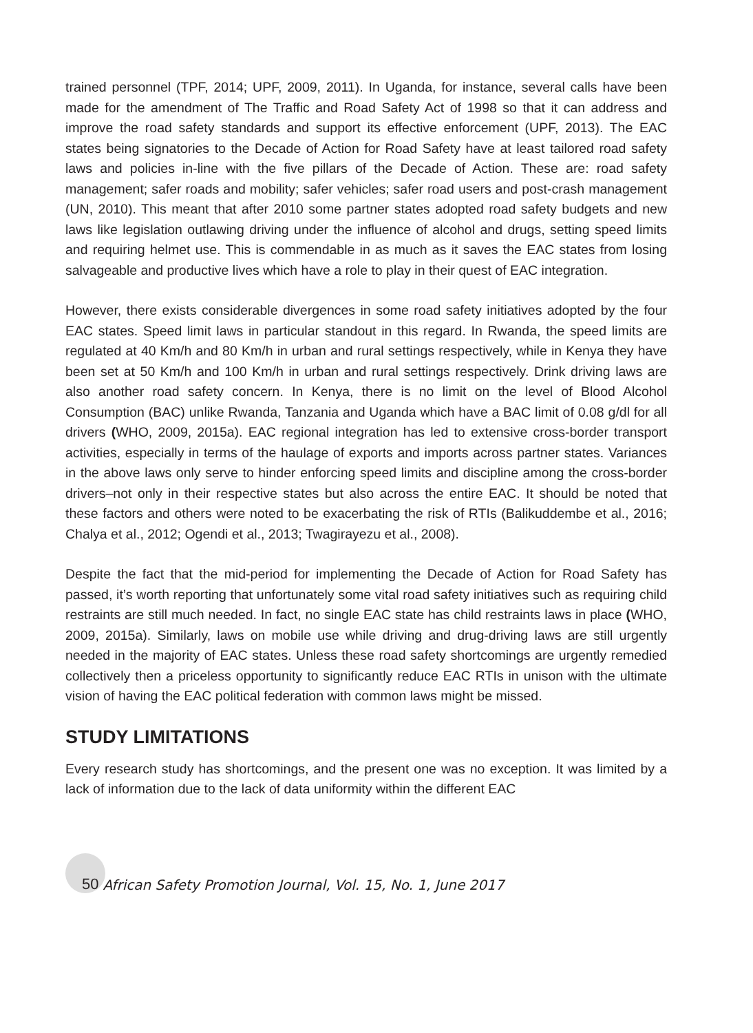trained personnel (TPF, 2014; UPF, 2009, 2011). In Uganda, for instance, several calls have been made for the amendment of The Traffic and Road Safety Act of 1998 so that it can address and improve the road safety standards and support its effective enforcement (UPF, 2013). The EAC states being signatories to the Decade of Action for Road Safety have at least tailored road safety laws and policies in-line with the five pillars of the Decade of Action. These are: road safety management; safer roads and mobility; safer vehicles; safer road users and post-crash management (UN, 2010). This meant that after 2010 some partner states adopted road safety budgets and new laws like legislation outlawing driving under the influence of alcohol and drugs, setting speed limits and requiring helmet use. This is commendable in as much as it saves the EAC states from losing salvageable and productive lives which have a role to play in their quest of EAC integration.
However, there exists considerable divergences in some road safety initiatives adopted by the four EAC states. Speed limit laws in particular standout in this regard. In Rwanda, the speed limits are regulated at 40 Km/h and 80 Km/h in urban and rural settings respectively, while in Kenya they have been set at 50 Km/h and 100 Km/h in urban and rural settings respectively. Drink driving laws are also another road safety concern. In Kenya, there is no limit on the level of Blood Alcohol Consumption (BAC) unlike Rwanda, Tanzania and Uganda which have a BAC limit of 0.08 g/dl for all drivers (WHO, 2009, 2015a). EAC regional integration has led to extensive cross-border transport activities, especially in terms of the haulage of exports and imports across partner states. Variances in the above laws only serve to hinder enforcing speed limits and discipline among the cross-border drivers–not only in their respective states but also across the entire EAC. It should be noted that these factors and others were noted to be exacerbating the risk of RTIs (Balikuddembe et al., 2016; Chalya et al., 2012; Ogendi et al., 2013; Twagirayezu et al., 2008).
Despite the fact that the mid-period for implementing the Decade of Action for Road Safety has passed, it’s worth reporting that unfortunately some vital road safety initiatives such as requiring child restraints are still much needed. In fact, no single EAC state has child restraints laws in place (WHO, 2009, 2015a). Similarly, laws on mobile use while driving and drug-driving laws are still urgently needed in the majority of EAC states. Unless these road safety shortcomings are urgently remedied collectively then a priceless opportunity to significantly reduce EAC RTIs in unison with the ultimate vision of having the EAC political federation with common laws might be missed.
STUDY LIMITATIONS
Every research study has shortcomings, and the present one was no exception. It was limited by a lack of information due to the lack of data uniformity within the different EAC
50 African Safety Promotion Journal, Vol. 15, No. 1, June 2017